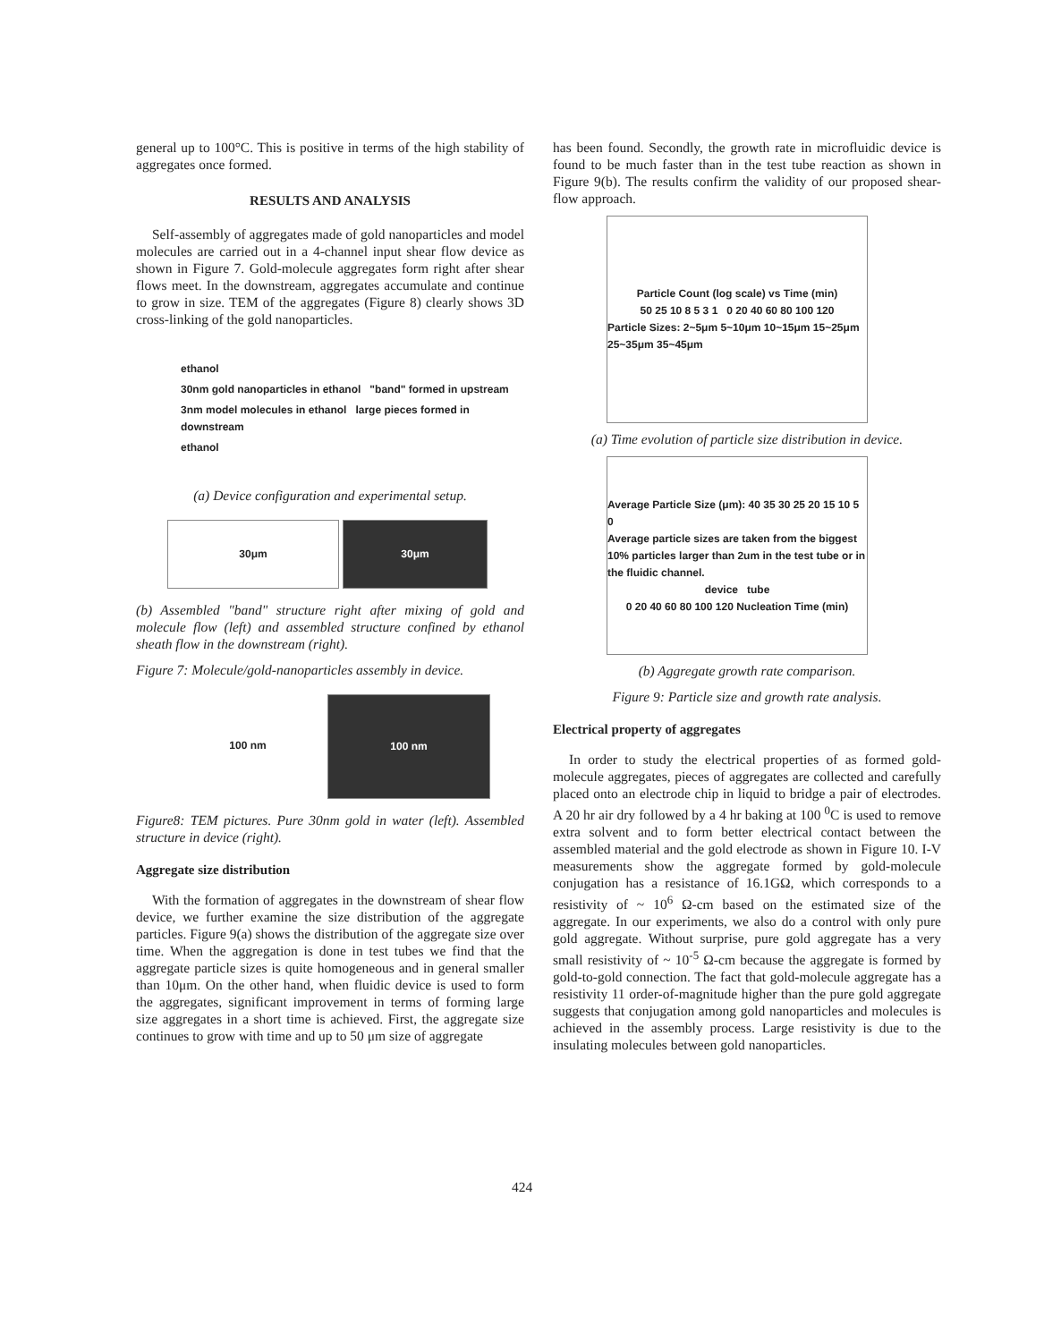general up to 100°C. This is positive in terms of the high stability of aggregates once formed.
RESULTS AND ANALYSIS
Self-assembly of aggregates made of gold nanoparticles and model molecules are carried out in a 4-channel input shear flow device as shown in Figure 7. Gold-molecule aggregates form right after shear flows meet. In the downstream, aggregates accumulate and continue to grow in size. TEM of the aggregates (Figure 8) clearly shows 3D cross-linking of the gold nanoparticles.
ethanol
30nm gold nanoparticles in ethanol "band" formed in upstream
3nm model molecules in ethanol large pieces formed in downstream
ethanol
(a) Device configuration and experimental setup.
30μm 30μm
(b) Assembled "band" structure right after mixing of gold and molecule flow (left) and assembled structure confined by ethanol sheath flow in the downstream (right).
Figure 7: Molecule/gold-nanoparticles assembly in device.
100 nm 100 nm
Figure8: TEM pictures. Pure 30nm gold in water (left). Assembled structure in device (right).
Aggregate size distribution
With the formation of aggregates in the downstream of shear flow device, we further examine the size distribution of the aggregate particles. Figure 9(a) shows the distribution of the aggregate size over time. When the aggregation is done in test tubes we find that the aggregate particle sizes is quite homogeneous and in general smaller than 10μm. On the other hand, when fluidic device is used to form the aggregates, significant improvement in terms of forming large size aggregates in a short time is achieved. First, the aggregate size continues to grow with time and up to 50 μm size of aggregate
has been found. Secondly, the growth rate in microfluidic device is found to be much faster than in the test tube reaction as shown in Figure 9(b). The results confirm the validity of our proposed shear-flow approach.
Particle Count (log scale) vs Time (min)
50 25 10 8 5 3 1 0 20 40 60 80 100 120
Particle Sizes: 2~5μm 5~10μm 10~15μm 15~25μm 25~35μm 35~45μm
(a) Time evolution of particle size distribution in device.
Average Particle Size (μm): 40 35 30 25 20 15 10 5 0
Average particle sizes are taken from the biggest 10% particles larger than 2um in the test tube or in the fluidic channel.
device tube
0 20 40 60 80 100 120 Nucleation Time (min)
(b) Aggregate growth rate comparison.
Figure 9: Particle size and growth rate analysis.
Electrical property of aggregates
In order to study the electrical properties of as formed gold-molecule aggregates, pieces of aggregates are collected and carefully placed onto an electrode chip in liquid to bridge a pair of electrodes. A 20 hr air dry followed by a 4 hr baking at 100 <sup>0</sup>C is used to remove extra solvent and to form better electrical contact between the assembled material and the gold electrode as shown in Figure 10. I-V measurements show the aggregate formed by gold-molecule conjugation has a resistance of 16.1GΩ, which corresponds to a resistivity of ~ 10<sup>6</sup> Ω-cm based on the estimated size of the aggregate. In our experiments, we also do a control with only pure gold aggregate. Without surprise, pure gold aggregate has a very small resistivity of ~ 10<sup>-5</sup> Ω-cm because the aggregate is formed by gold-to-gold connection. The fact that gold-molecule aggregate has a resistivity 11 order-of-magnitude higher than the pure gold aggregate suggests that conjugation among gold nanoparticles and molecules is achieved in the assembly process. Large resistivity is due to the insulating molecules between gold nanoparticles.
424